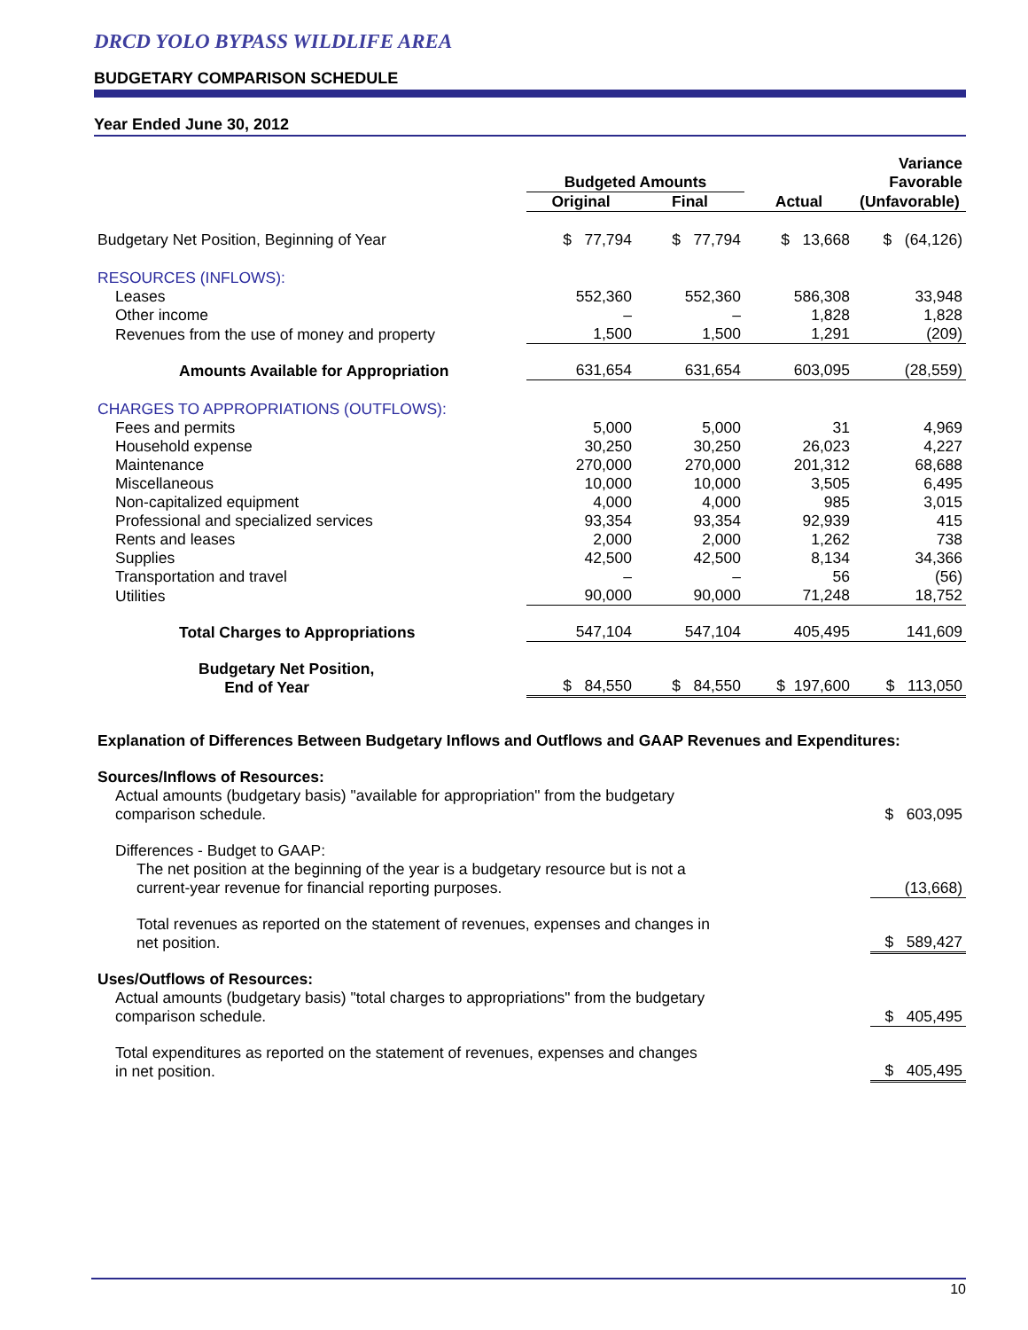DRCD YOLO BYPASS WILDLIFE AREA
BUDGETARY COMPARISON SCHEDULE
Year Ended June 30, 2012
| | Budgeted Amounts | | | Variance Favorable |
| --- | --- | --- | --- | --- |
| | Original | Final | Actual | (Unfavorable) |
| Budgetary Net Position, Beginning of Year | $ 77,794 | $ 77,794 | $ 13,668 | $ (64,126) |
| RESOURCES (INFLOWS): | | | | |
| Leases | 552,360 | 552,360 | 586,308 | 33,948 |
| Other income | – | – | 1,828 | 1,828 |
| Revenues from the use of money and property | 1,500 | 1,500 | 1,291 | (209) |
| Amounts Available for Appropriation | 631,654 | 631,654 | 603,095 | (28,559) |
| CHARGES TO APPROPRIATIONS (OUTFLOWS): | | | | |
| Fees and permits | 5,000 | 5,000 | 31 | 4,969 |
| Household expense | 30,250 | 30,250 | 26,023 | 4,227 |
| Maintenance | 270,000 | 270,000 | 201,312 | 68,688 |
| Miscellaneous | 10,000 | 10,000 | 3,505 | 6,495 |
| Non-capitalized equipment | 4,000 | 4,000 | 985 | 3,015 |
| Professional and specialized services | 93,354 | 93,354 | 92,939 | 415 |
| Rents and leases | 2,000 | 2,000 | 1,262 | 738 |
| Supplies | 42,500 | 42,500 | 8,134 | 34,366 |
| Transportation and travel | – | – | 56 | (56) |
| Utilities | 90,000 | 90,000 | 71,248 | 18,752 |
| Total Charges to Appropriations | 547,104 | 547,104 | 405,495 | 141,609 |
| Budgetary Net Position, End of Year | $ 84,550 | $ 84,550 | $ 197,600 | $ 113,050 |
| Explanation of Differences Between Budgetary Inflows and Outflows and GAAP Revenues and Expenditures: | |
| Sources/Inflows of Resources: | |
| Actual amounts (budgetary basis) "available for appropriation" from the budgetary comparison schedule. | $ 603,095 |
| Differences - Budget to GAAP: | |
| The net position at the beginning of the year is a budgetary resource but is not a current-year revenue for financial reporting purposes. | (13,668) |
| Total revenues as reported on the statement of revenues, expenses and changes in net position. | $ 589,427 |
| Uses/Outflows of Resources: | |
| Actual amounts (budgetary basis) "total charges to appropriations" from the budgetary comparison schedule. | $ 405,495 |
| Total expenditures as reported on the statement of revenues, expenses and changes in net position. | $ 405,495 |
10